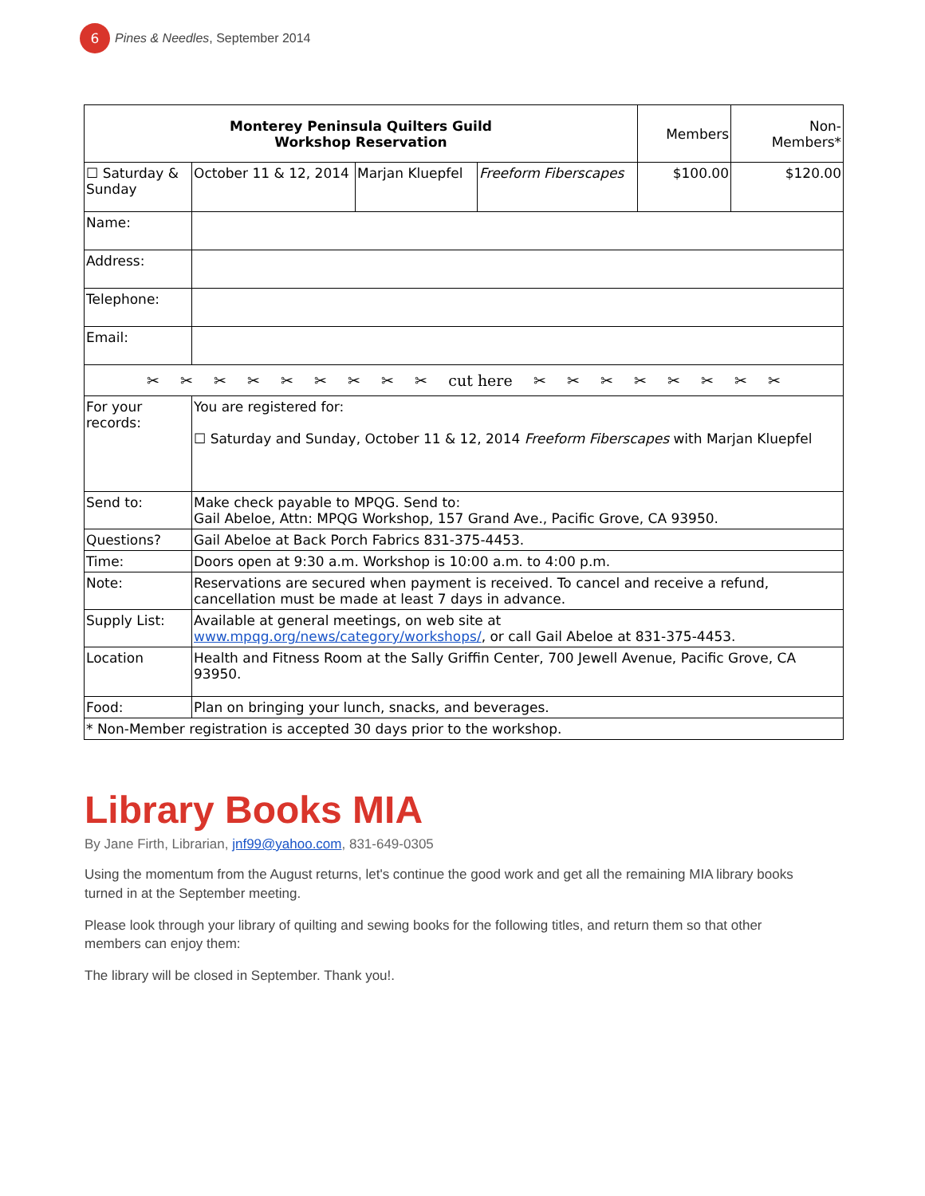6
Pines & Needles, September 2014
| Monterey Peninsula Quilters Guild Workshop Reservation | | | | Members | Non- Members* |
| ☐ Saturday & Sunday | October 11 & 12, 2014 | Marjan Kluepfel | Freeform Fiberscapes | $100.00 | $120.00 |
| Name: | | | | | |
| Address: | | | | | |
| Telephone: | | | | | |
| Email: | | | | | |
| ✂ ✂ ✂ ✂ ✂ ✂ ✂ ✂ ✂ cut here ✂ ✂ ✂ ✂ ✂ ✂ ✂ ✂ | | | | | |
| For your records: | You are registered for: ☐ Saturday and Sunday, October 11 & 12, 2014 Freeform Fiberscapes with Marjan Kluepfel | | | | |
| Send to: | Make check payable to MPQG. Send to: Gail Abeloe, Attn: MPQG Workshop, 157 Grand Ave., Pacific Grove, CA 93950. | | | | |
| Questions? | Gail Abeloe at Back Porch Fabrics 831-375-4453. | | | | |
| Time: | Doors open at 9:30 a.m. Workshop is 10:00 a.m. to 4:00 p.m. | | | | |
| Note: | Reservations are secured when payment is received. To cancel and receive a refund, cancellation must be made at least 7 days in advance. | | | | |
| Supply List: | Available at general meetings, on web site at www.mpqg.org/news/category/workshops/ , or call Gail Abeloe at 831-375-4453. | | | | |
| Location | Health and Fitness Room at the Sally Griffin Center, 700 Jewell Avenue, Pacific Grove, CA 93950. | | | | |
| Food: | Plan on bringing your lunch, snacks, and beverages. | | | | |
| * Non-Member registration is accepted 30 days prior to the workshop. | | | | | |
Library Books MIA
By Jane Firth, Librarian, jnf99@yahoo.com, 831-649-0305
Using the momentum from the August returns, let's continue the good work and get all the remaining MIA library books turned in at the September meeting.
Please look through your library of quilting and sewing books for the following titles, and return them so that other members can enjoy them:
The library will be closed in September. Thank you!.